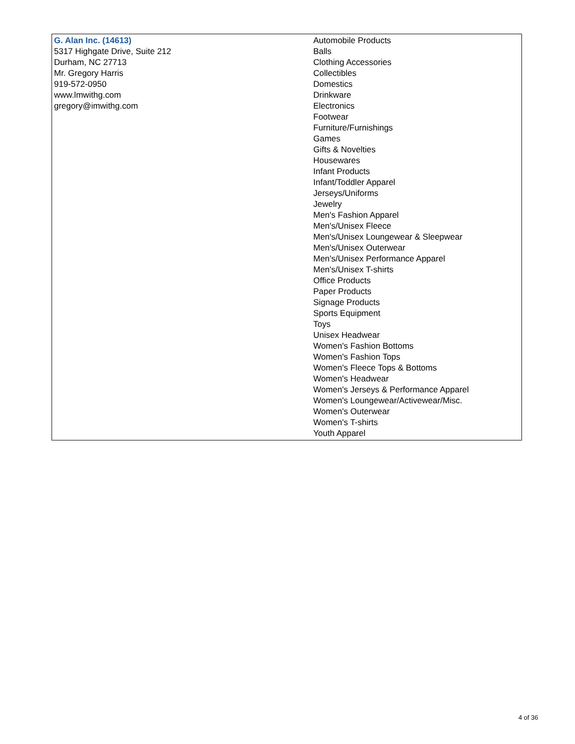| G. Alan Inc. (14613) 5317 Highgate Drive, Suite 212 Durham, NC 27713 Mr. Gregory Harris 919-572-0950 www.lmwithg.com gregory@imwithg.com | Automobile Products Balls Clothing Accessories Collectibles Domestics Drinkware Electronics Footwear Furniture/Furnishings Games Gifts & Novelties Housewares Infant Products Infant/Toddler Apparel Jerseys/Uniforms Jewelry Men's Fashion Apparel Men's/Unisex Fleece Men's/Unisex Loungewear & Sleepwear Men's/Unisex Outerwear Men's/Unisex Performance Apparel Men's/Unisex T-shirts Office Products Paper Products Signage Products Sports Equipment Toys Unisex Headwear Women's Fashion Bottoms Women's Fashion Tops Women's Fleece Tops & Bottoms Women's Headwear Women's Jerseys & Performance Apparel Women's Loungewear/Activewear/Misc. Women's Outerwear Women's T-shirts Youth Apparel |
4 of 36